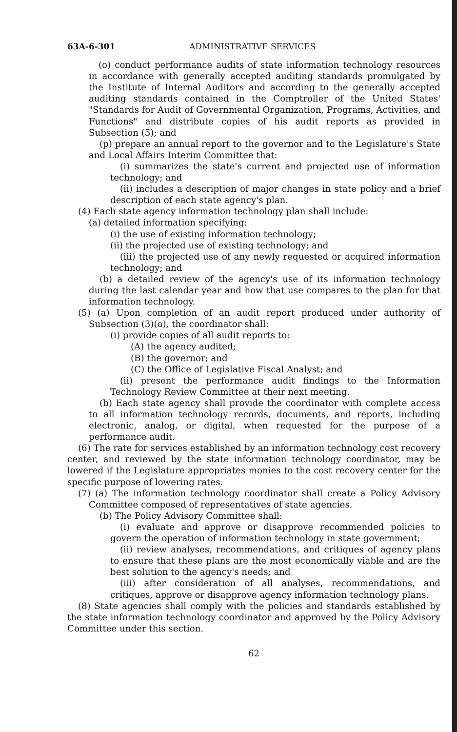63A-6-301 ADMINISTRATIVE SERVICES
(o) conduct performance audits of state information technology resources in accordance with generally accepted auditing standards promulgated by the Institute of Internal Auditors and according to the generally accepted auditing standards contained in the Comptroller of the United States' "Standards for Audit of Governmental Organization, Programs, Activities, and Functions" and distribute copies of his audit reports as provided in Subsection (5); and
(p) prepare an annual report to the governor and to the Legislature's State and Local Affairs Interim Committee that:
(i) summarizes the state's current and projected use of information technology; and
(ii) includes a description of major changes in state policy and a brief description of each state agency's plan.
(4) Each state agency information technology plan shall include:
(a) detailed information specifying:
(i) the use of existing information technology;
(ii) the projected use of existing technology; and
(iii) the projected use of any newly requested or acquired information technology; and
(b) a detailed review of the agency's use of its information technology during the last calendar year and how that use compares to the plan for that information technology.
(5) (a) Upon completion of an audit report produced under authority of Subsection (3)(o), the coordinator shall:
(i) provide copies of all audit reports to:
(A) the agency audited;
(B) the governor; and
(C) the Office of Legislative Fiscal Analyst; and
(ii) present the performance audit findings to the Information Technology Review Committee at their next meeting.
(b) Each state agency shall provide the coordinator with complete access to all information technology records, documents, and reports, including electronic, analog, or digital, when requested for the purpose of a performance audit.
(6) The rate for services established by an information technology cost recovery center, and reviewed by the state information technology coordinator, may be lowered if the Legislature appropriates monies to the cost recovery center for the specific purpose of lowering rates.
(7) (a) The information technology coordinator shall create a Policy Advisory Committee composed of representatives of state agencies.
(b) The Policy Advisory Committee shall:
(i) evaluate and approve or disapprove recommended policies to govern the operation of information technology in state government;
(ii) review analyses, recommendations, and critiques of agency plans to ensure that these plans are the most economically viable and are the best solution to the agency's needs; and
(iii) after consideration of all analyses, recommendations, and critiques, approve or disapprove agency information technology plans.
(8) State agencies shall comply with the policies and standards established by the state information technology coordinator and approved by the Policy Advisory Committee under this section.
62